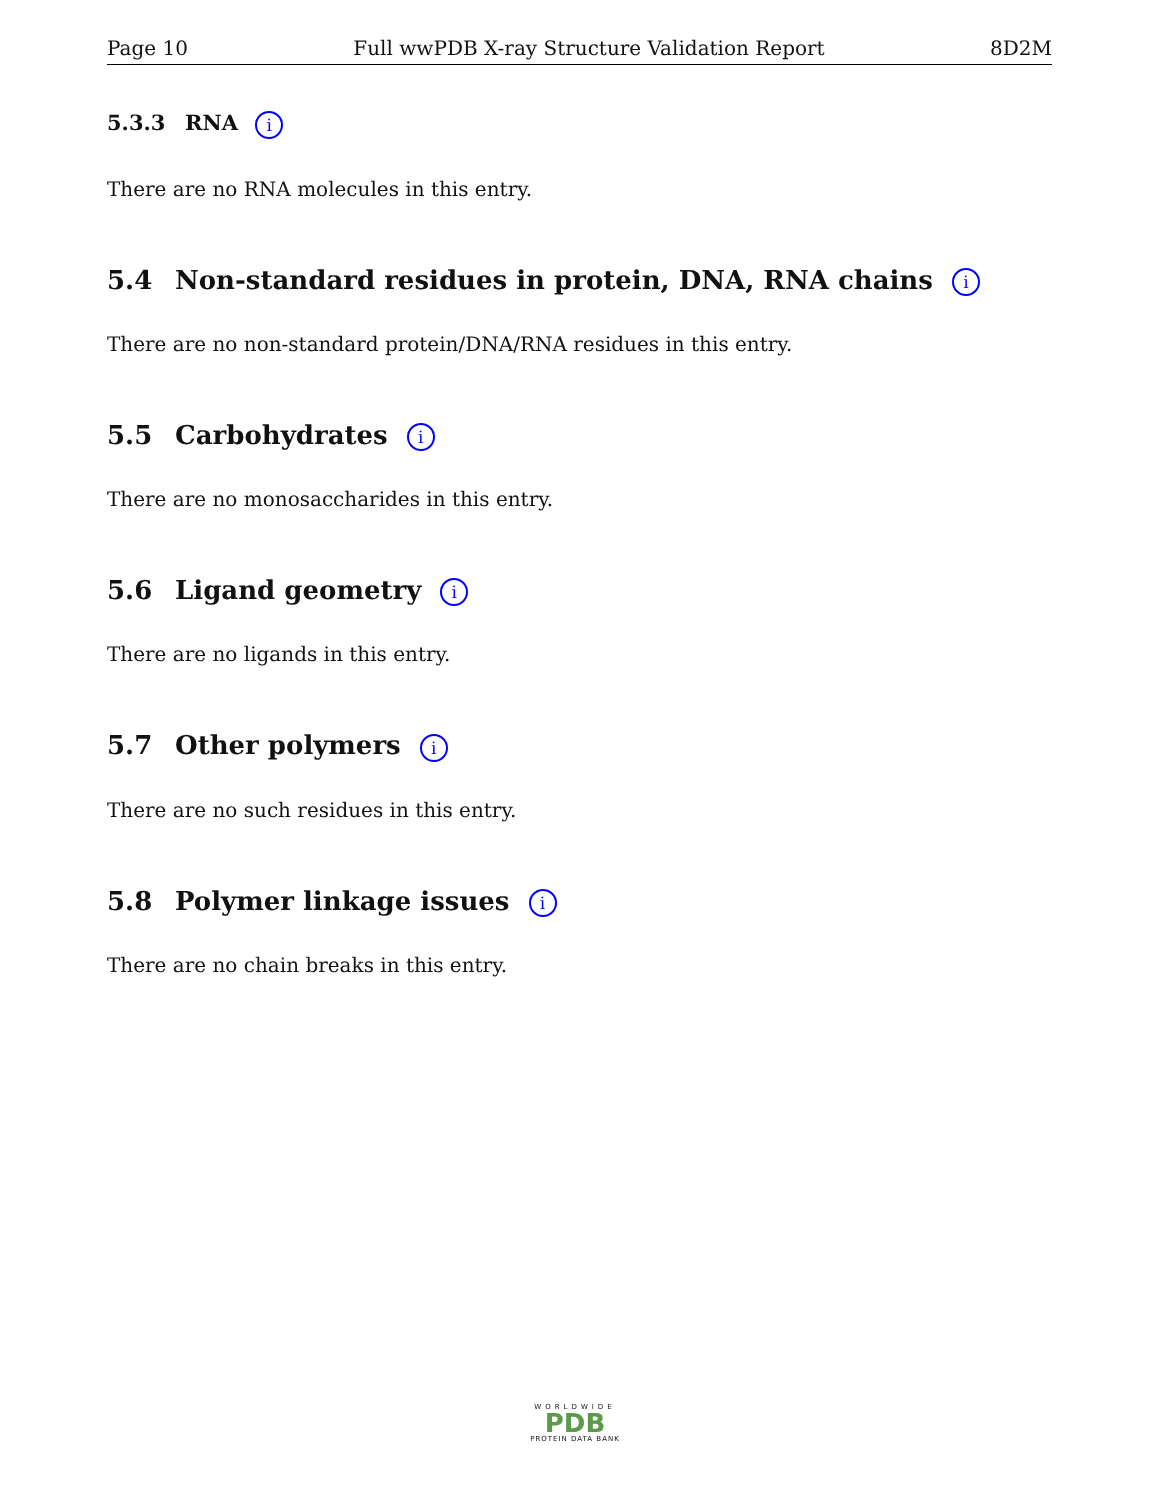Page 10 Full wwPDB X-ray Structure Validation Report 8D2M
5.3.3 RNA i
There are no RNA molecules in this entry.
5.4 Non-standard residues in protein, DNA, RNA chains i
There are no non-standard protein/DNA/RNA residues in this entry.
5.5 Carbohydrates i
There are no monosaccharides in this entry.
5.6 Ligand geometry i
There are no ligands in this entry.
5.7 Other polymers i
There are no such residues in this entry.
5.8 Polymer linkage issues i
There are no chain breaks in this entry.
WORLDWIDE
PDB
PROTEIN DATA BANK